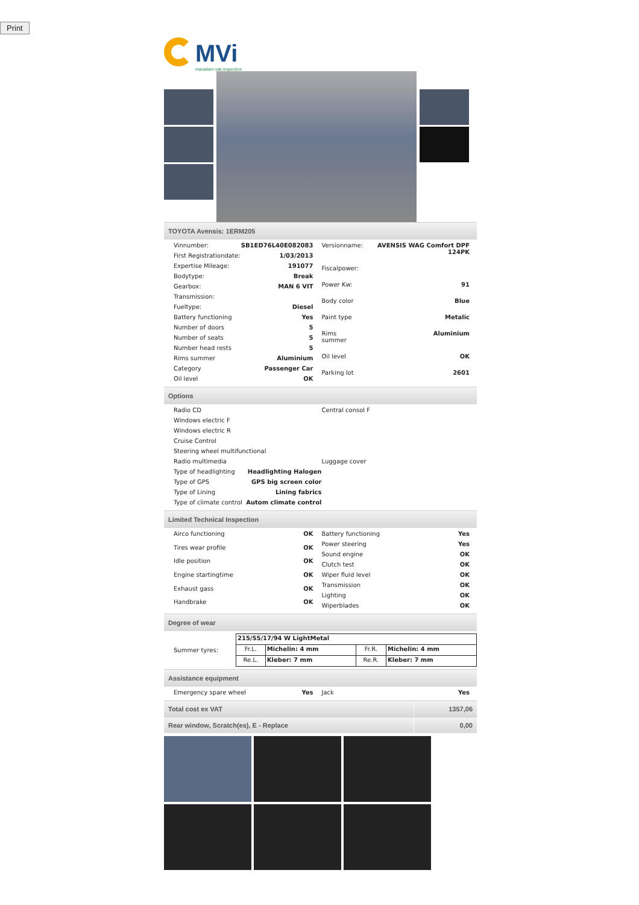Print
MVi
macadam vab inspection
TOYOTA Avensis: 1ERM205
| Vinnumber: | SB1ED76L40E082083 |
| First Registrationdate: | 1/03/2013 |
| Expertise Mileage: | 191077 |
| Bodytype: | Break |
| Gearbox: | MAN 6 VIT |
| Transmission: | |
| Fueltype: | Diesel |
| Battery functioning | Yes |
| Number of doors | 5 |
| Number of seats | 5 |
| Number head rests | 5 |
| Rims summer | Aluminium |
| Category | Passenger Car |
| Oil level | OK |
| Versionname: | AVENSIS WAG Comfort DPF 124PK |
| Fiscalpower: | |
| Power Kw: | 91 |
| Body color | Blue |
| Paint type | Metalic |
| Rims summer | Aluminium |
| Oil level | OK |
| Parking lot | 2601 |
Options
| Radio CD | |
| Windows electric F | |
| Windows electric R | |
| Cruise Control | |
| Steering wheel multifunctional | |
| Radio multimedia | |
| Type of headlighting | Headlighting Halogen |
| Type of GPS | GPS big screen color |
| Type of Lining | Lining fabrics |
| Type of climate control | Autom climate control |
| Central consol F |
| Luggage cover |
Limited Technical Inspection
| Airco functioning | OK |
| Tires wear profile | OK |
| Idle position | OK |
| Engine startingtime | OK |
| Exhaust gass | OK |
| Handbrake | OK |
| Battery functioning | Yes |
| Power steering | Yes |
| Sound engine | OK |
| Clutch test | OK |
| Wiper fluid level | OK |
| Transmission | OK |
| Lighting | OK |
| Wiperblades | OK |
Degree of wear
Summer tyres:
| 215/55/17/94 W LightMetal | | | |
| Fr.L. | Michelin: 4 mm | Fr.R. | Michelin: 4 mm |
| Re.L. | Kleber: 7 mm | Re.R. | Kleber: 7 mm |
Assistance equipment
| Emergency spare wheel | Yes |
| Jack | Yes |
Total cost ex VAT 1357,06
Rear window, Scratch(es), E - Replace
0,00